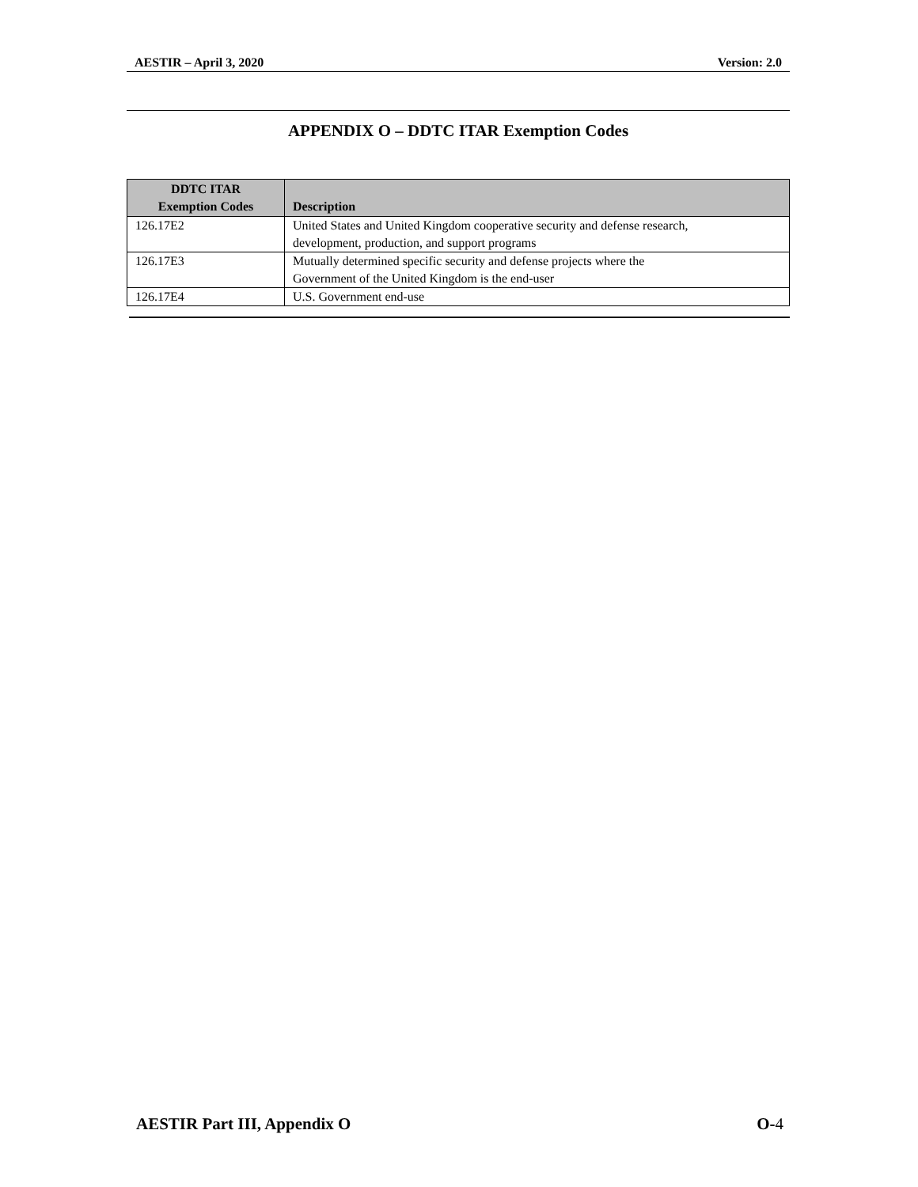AESTIR – April 3, 2020 Version: 2.0
APPENDIX O – DDTC ITAR Exemption Codes
| DDTC ITAR Exemption Codes | Description |
| --- | --- |
| 126.17E2 | United States and United Kingdom cooperative security and defense research, development, production, and support programs |
| 126.17E3 | Mutually determined specific security and defense projects where the Government of the United Kingdom is the end-user |
| 126.17E4 | U.S. Government end-use |
AESTIR Part III, Appendix O O-4